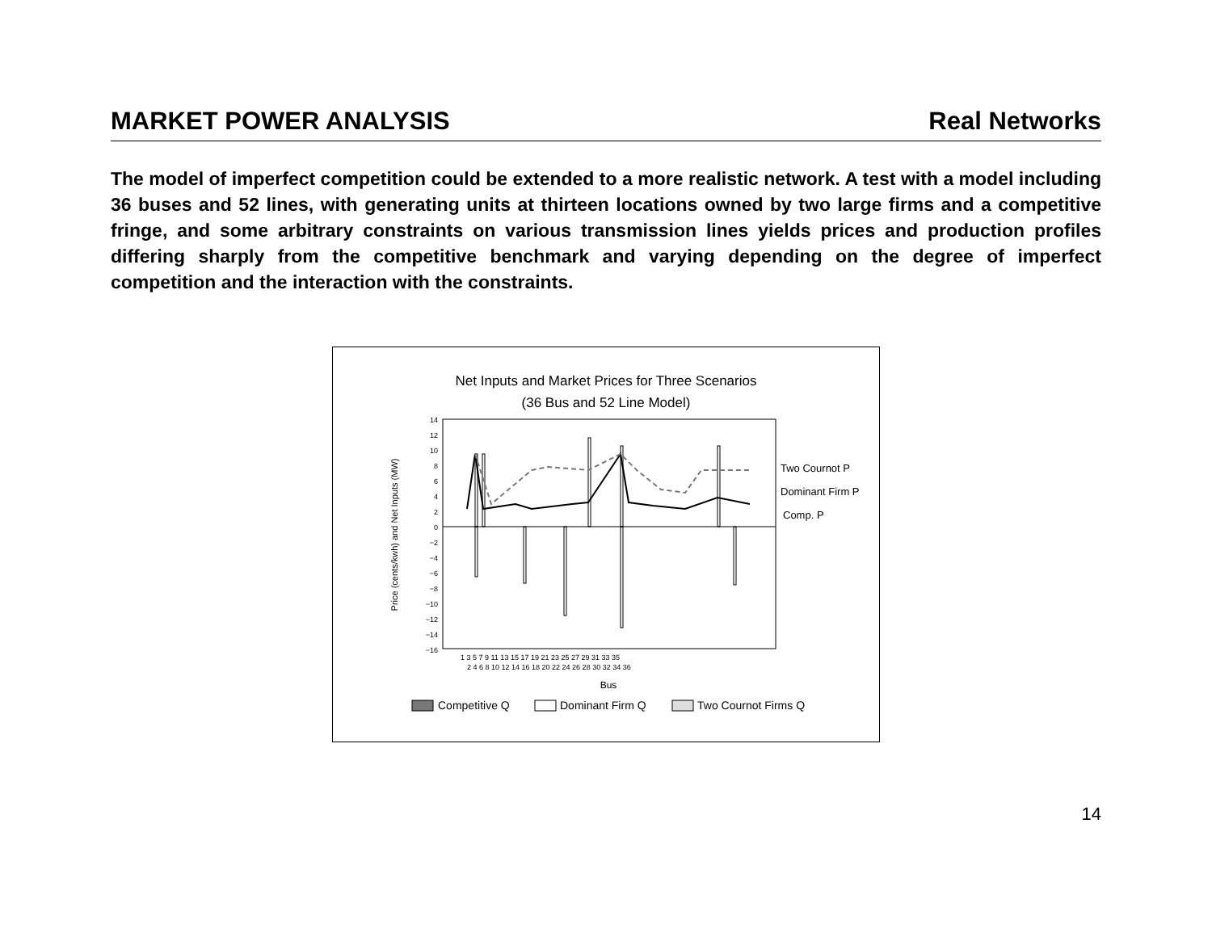MARKET POWER ANALYSIS Real Networks
The model of imperfect competition could be extended to a more realistic network. A test with a model including 36 buses and 52 lines, with generating units at thirteen locations owned by two large firms and a competitive fringe, and some arbitrary constraints on various transmission lines yields prices and production profiles differing sharply from the competitive benchmark and varying depending on the degree of imperfect competition and the interaction with the constraints.
Net Inputs and Market Prices for Three Scenarios
(36 Bus and 52 Line Model)
14
12
10
8
6
4
2
0
−2
−4
−6
−8
−10
−12
−14
−16
Price (cents/kwh) and Net Inputs (MW)
Bus
Two Cournot P
Dominant Firm P
Comp. P
1 3 5 7 9 11 13 15 17 19 21 23 25 27 29 31 33 35
2 4 6 8 10 12 14 16 18 20 22 24 26 28 30 32 34 36
Competitive Q
Dominant Firm Q
Two Cournot Firms Q
14